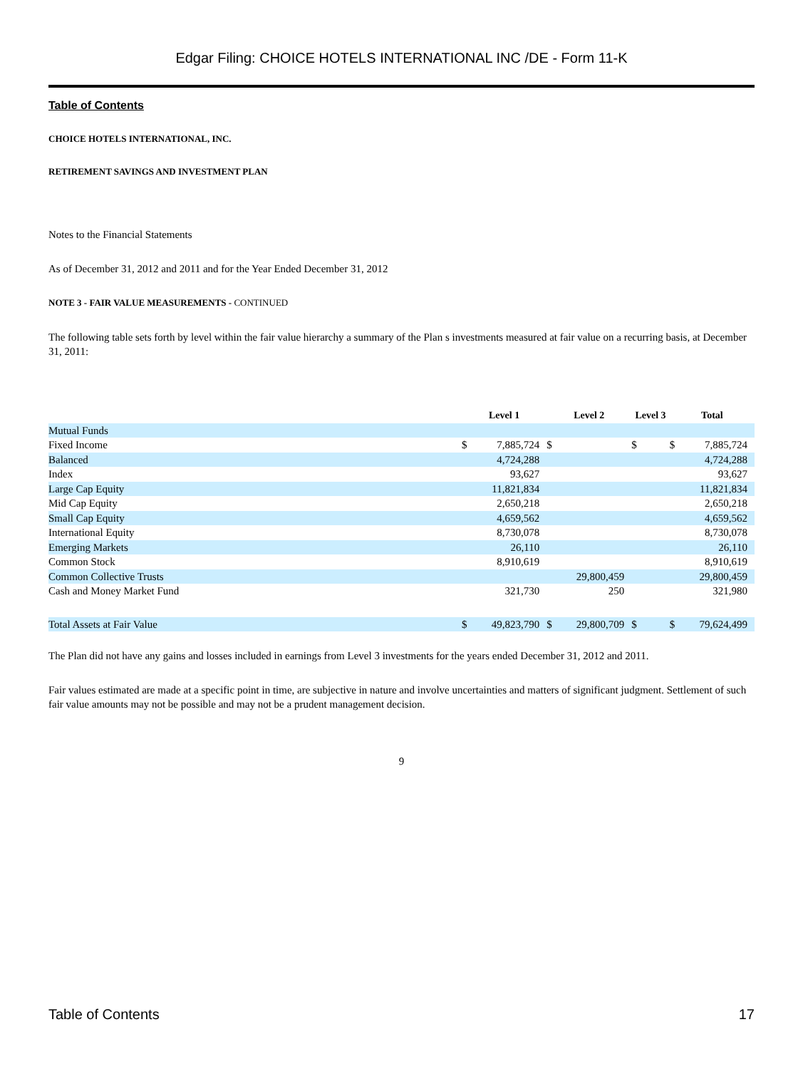Edgar Filing: CHOICE HOTELS INTERNATIONAL INC /DE - Form 11-K
Table of Contents
CHOICE HOTELS INTERNATIONAL, INC.
RETIREMENT SAVINGS AND INVESTMENT PLAN
Notes to the Financial Statements
As of December 31, 2012 and 2011 and for the Year Ended December 31, 2012
NOTE 3 - FAIR VALUE MEASUREMENTS - CONTINUED
The following table sets forth by level within the fair value hierarchy a summary of the Plan s investments measured at fair value on a recurring basis, at December 31, 2011:
| | Level 1 | | Level 2 | | Level 3 | | Total | |
| --- | --- | --- | --- | --- | --- | --- | --- | --- |
| Mutual Funds | | | | | | | | |
| Fixed Income | $ | 7,885,724 | $ | | $ | | $ | 7,885,724 |
| Balanced | | 4,724,288 | | | | | | 4,724,288 |
| Index | | 93,627 | | | | | | 93,627 |
| Large Cap Equity | | 11,821,834 | | | | | | 11,821,834 |
| Mid Cap Equity | | 2,650,218 | | | | | | 2,650,218 |
| Small Cap Equity | | 4,659,562 | | | | | | 4,659,562 |
| International Equity | | 8,730,078 | | | | | | 8,730,078 |
| Emerging Markets | | 26,110 | | | | | | 26,110 |
| Common Stock | | 8,910,619 | | | | | | 8,910,619 |
| Common Collective Trusts | | | | 29,800,459 | | | | 29,800,459 |
| Cash and Money Market Fund | | 321,730 | | 250 | | | | 321,980 |
| Total Assets at Fair Value | $ | 49,823,790 | $ | 29,800,709 | $ | | $ | 79,624,499 |
The Plan did not have any gains and losses included in earnings from Level 3 investments for the years ended December 31, 2012 and 2011.
Fair values estimated are made at a specific point in time, are subjective in nature and involve uncertainties and matters of significant judgment. Settlement of such fair value amounts may not be possible and may not be a prudent management decision.
9
Table of Contents 17